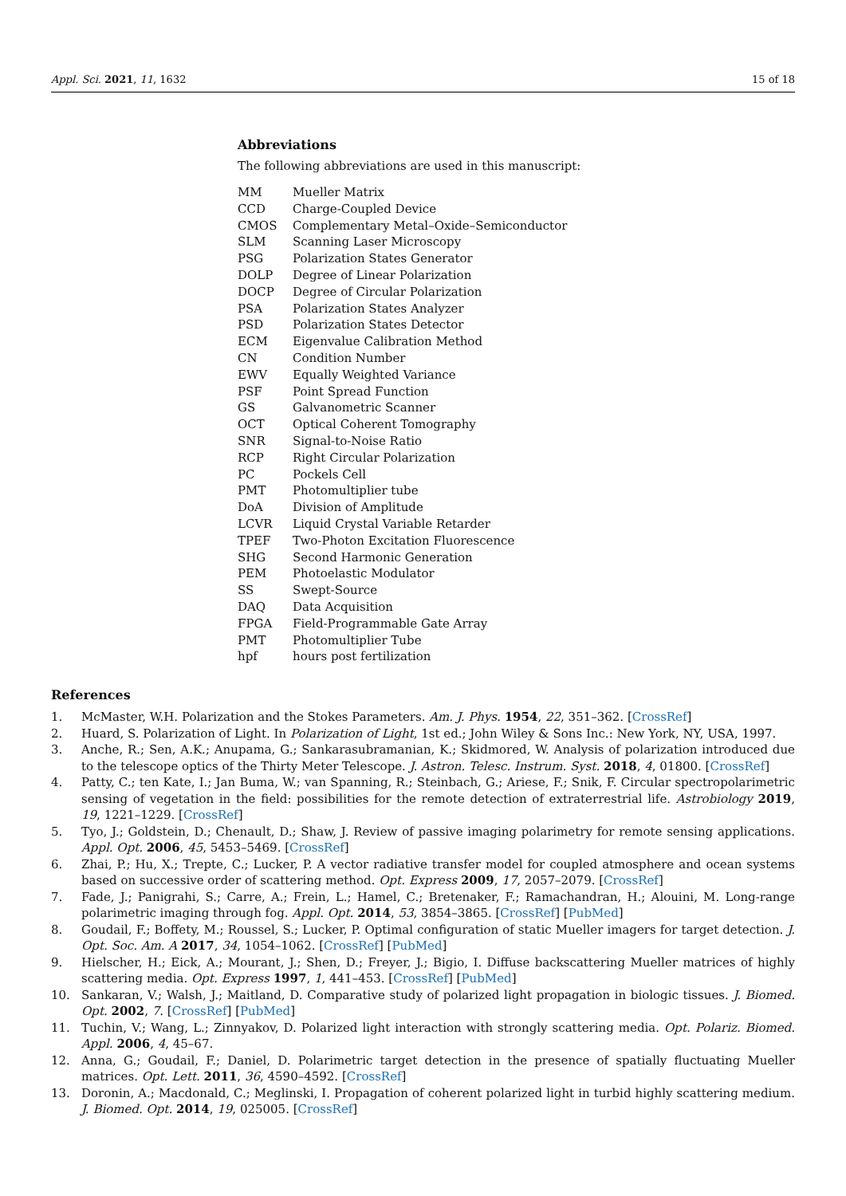Appl. Sci. 2021, 11, 1632 15 of 18
Abbreviations
The following abbreviations are used in this manuscript:
| MM | Mueller Matrix |
| CCD | Charge-Coupled Device |
| CMOS | Complementary Metal–Oxide–Semiconductor |
| SLM | Scanning Laser Microscopy |
| PSG | Polarization States Generator |
| DOLP | Degree of Linear Polarization |
| DOCP | Degree of Circular Polarization |
| PSA | Polarization States Analyzer |
| PSD | Polarization States Detector |
| ECM | Eigenvalue Calibration Method |
| CN | Condition Number |
| EWV | Equally Weighted Variance |
| PSF | Point Spread Function |
| GS | Galvanometric Scanner |
| OCT | Optical Coherent Tomography |
| SNR | Signal-to-Noise Ratio |
| RCP | Right Circular Polarization |
| PC | Pockels Cell |
| PMT | Photomultiplier tube |
| DoA | Division of Amplitude |
| LCVR | Liquid Crystal Variable Retarder |
| TPEF | Two-Photon Excitation Fluorescence |
| SHG | Second Harmonic Generation |
| PEM | Photoelastic Modulator |
| SS | Swept-Source |
| DAQ | Data Acquisition |
| FPGA | Field-Programmable Gate Array |
| PMT | Photomultiplier Tube |
| hpf | hours post fertilization |
References
1. McMaster, W.H. Polarization and the Stokes Parameters. Am. J. Phys. 1954, 22, 351–362. [CrossRef]
2. Huard, S. Polarization of Light. In Polarization of Light, 1st ed.; John Wiley & Sons Inc.: New York, NY, USA, 1997.
3. Anche, R.; Sen, A.K.; Anupama, G.; Sankarasubramanian, K.; Skidmored, W. Analysis of polarization introduced due to the telescope optics of the Thirty Meter Telescope. J. Astron. Telesc. Instrum. Syst. 2018, 4, 01800. [CrossRef]
4. Patty, C.; ten Kate, I.; Jan Buma, W.; van Spanning, R.; Steinbach, G.; Ariese, F.; Snik, F. Circular spectropolarimetric sensing of vegetation in the field: possibilities for the remote detection of extraterrestrial life. Astrobiology 2019, 19, 1221–1229. [CrossRef]
5. Tyo, J.; Goldstein, D.; Chenault, D.; Shaw, J. Review of passive imaging polarimetry for remote sensing applications. Appl. Opt. 2006, 45, 5453–5469. [CrossRef]
6. Zhai, P.; Hu, X.; Trepte, C.; Lucker, P. A vector radiative transfer model for coupled atmosphere and ocean systems based on successive order of scattering method. Opt. Express 2009, 17, 2057–2079. [CrossRef]
7. Fade, J.; Panigrahi, S.; Carre, A.; Frein, L.; Hamel, C.; Bretenaker, F.; Ramachandran, H.; Alouini, M. Long-range polarimetric imaging through fog. Appl. Opt. 2014, 53, 3854–3865. [CrossRef] [PubMed]
8. Goudail, F.; Boffety, M.; Roussel, S.; Lucker, P. Optimal configuration of static Mueller imagers for target detection. J. Opt. Soc. Am. A 2017, 34, 1054–1062. [CrossRef] [PubMed]
9. Hielscher, H.; Eick, A.; Mourant, J.; Shen, D.; Freyer, J.; Bigio, I. Diffuse backscattering Mueller matrices of highly scattering media. Opt. Express 1997, 1, 441–453. [CrossRef] [PubMed]
10. Sankaran, V.; Walsh, J.; Maitland, D. Comparative study of polarized light propagation in biologic tissues. J. Biomed. Opt. 2002, 7. [CrossRef] [PubMed]
11. Tuchin, V.; Wang, L.; Zinnyakov, D. Polarized light interaction with strongly scattering media. Opt. Polariz. Biomed. Appl. 2006, 4, 45–67.
12. Anna, G.; Goudail, F.; Daniel, D. Polarimetric target detection in the presence of spatially fluctuating Mueller matrices. Opt. Lett. 2011, 36, 4590–4592. [CrossRef]
13. Doronin, A.; Macdonald, C.; Meglinski, I. Propagation of coherent polarized light in turbid highly scattering medium. J. Biomed. Opt. 2014, 19, 025005. [CrossRef]